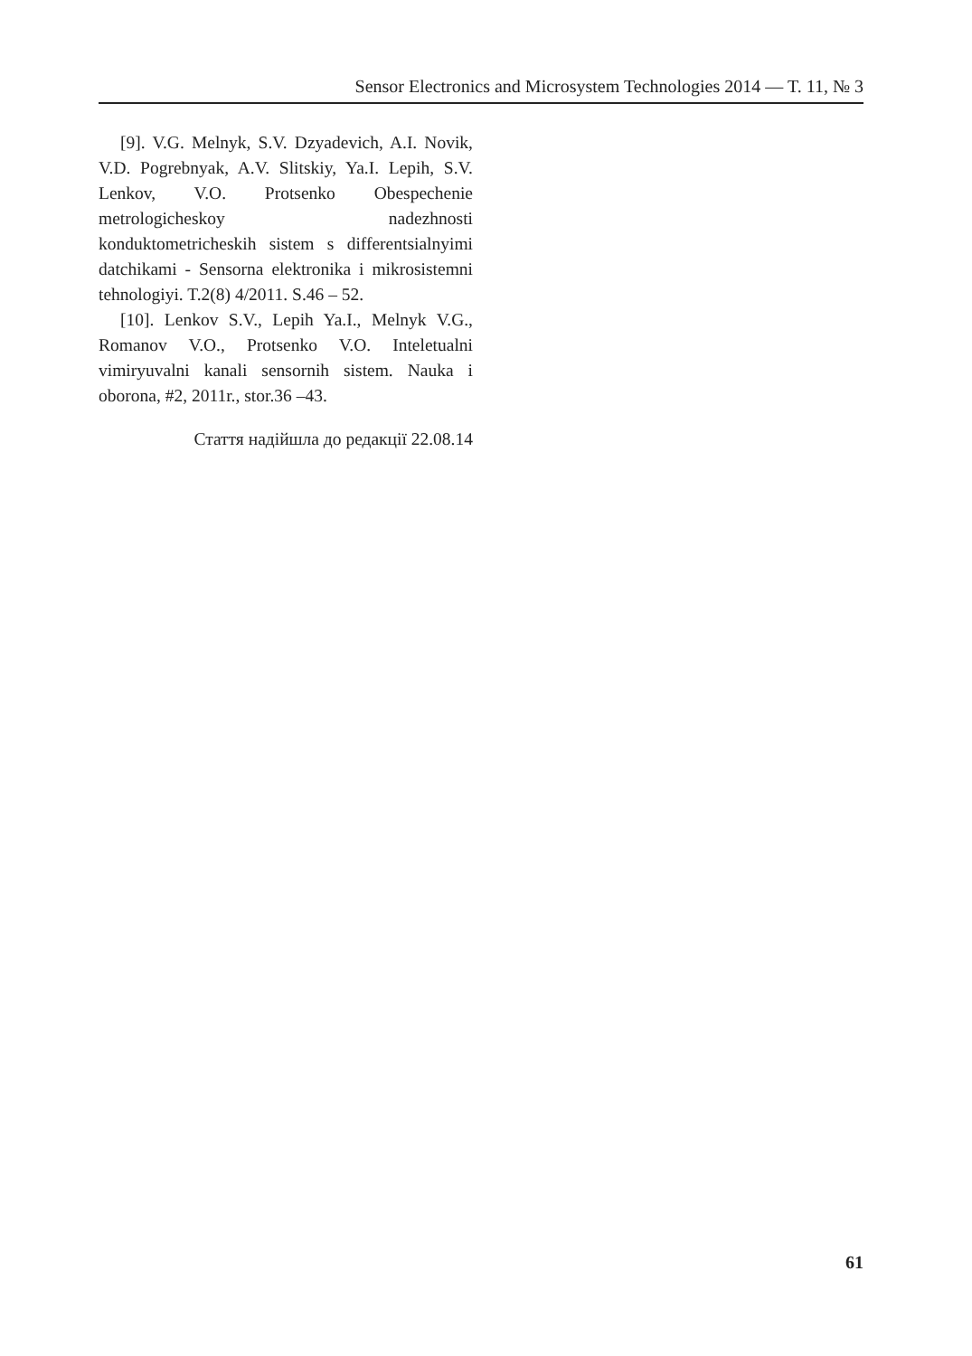Sensor Electronics and Microsystem Technologies 2014 — T. 11, № 3
[9]. V.G. Melnyk, S.V. Dzyadevich, A.I. Novik, V.D. Pogrebnyak, A.V. Slitskiy, Ya.I. Lepih, S.V. Lenkov, V.O. Protsenko Obespechenie metrologicheskoy nadezhnosti konduktometricheskih sistem s differentsialnyimi datchikami - Sensorna elektronika i mikrosistemni tehnologiyi. T.2(8) 4/2011. S.46 – 52.
[10]. Lenkov S.V., Lepih Ya.I., Melnyk V.G., Romanov V.O., Protsenko V.O. Inteletualni vimiryuvalni kanali sensornih sistem. Nauka i oborona, #2, 2011r., stor.36 –43.
Стаття надійшла до редакції 22.08.14
61